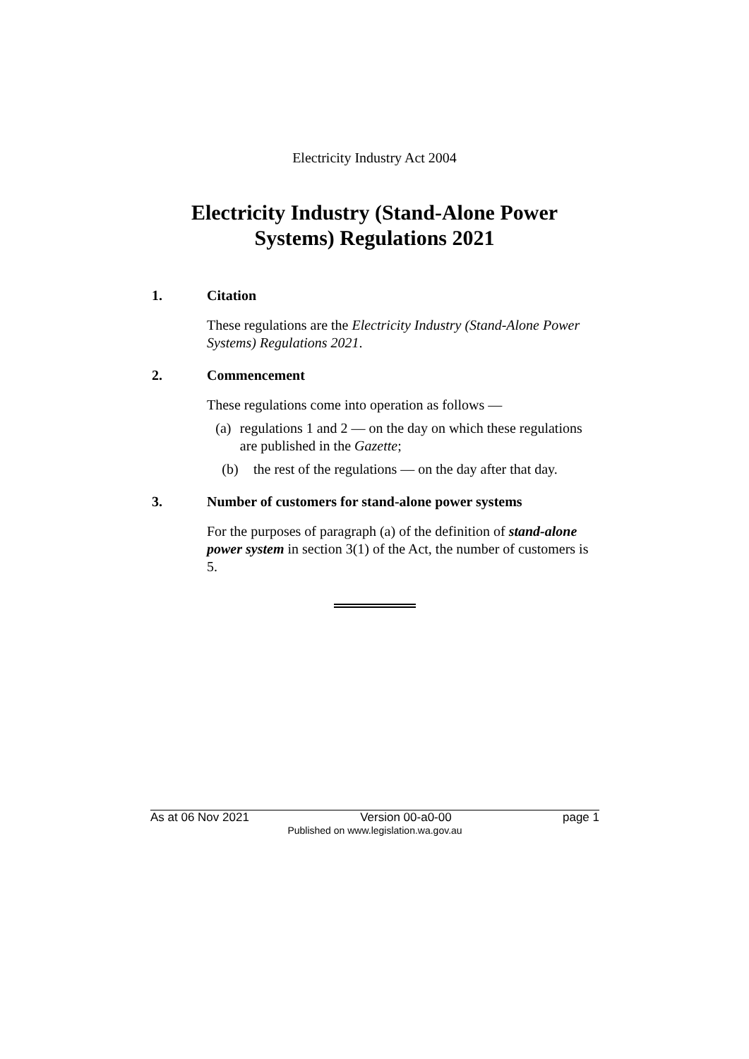Electricity Industry Act 2004
Electricity Industry (Stand-Alone Power
Systems) Regulations 2021
1. Citation
These regulations are the Electricity Industry (Stand-Alone Power Systems) Regulations 2021.
2. Commencement
These regulations come into operation as follows —
(a) regulations 1 and 2 — on the day on which these regulations are published in the Gazette;
(b) the rest of the regulations — on the day after that day.
3. Number of customers for stand-alone power systems
For the purposes of paragraph (a) of the definition of stand-alone power system in section 3(1) of the Act, the number of customers is 5.
As at 06 Nov 2021 Version 00-a0-00 page 1
Published on www.legislation.wa.gov.au